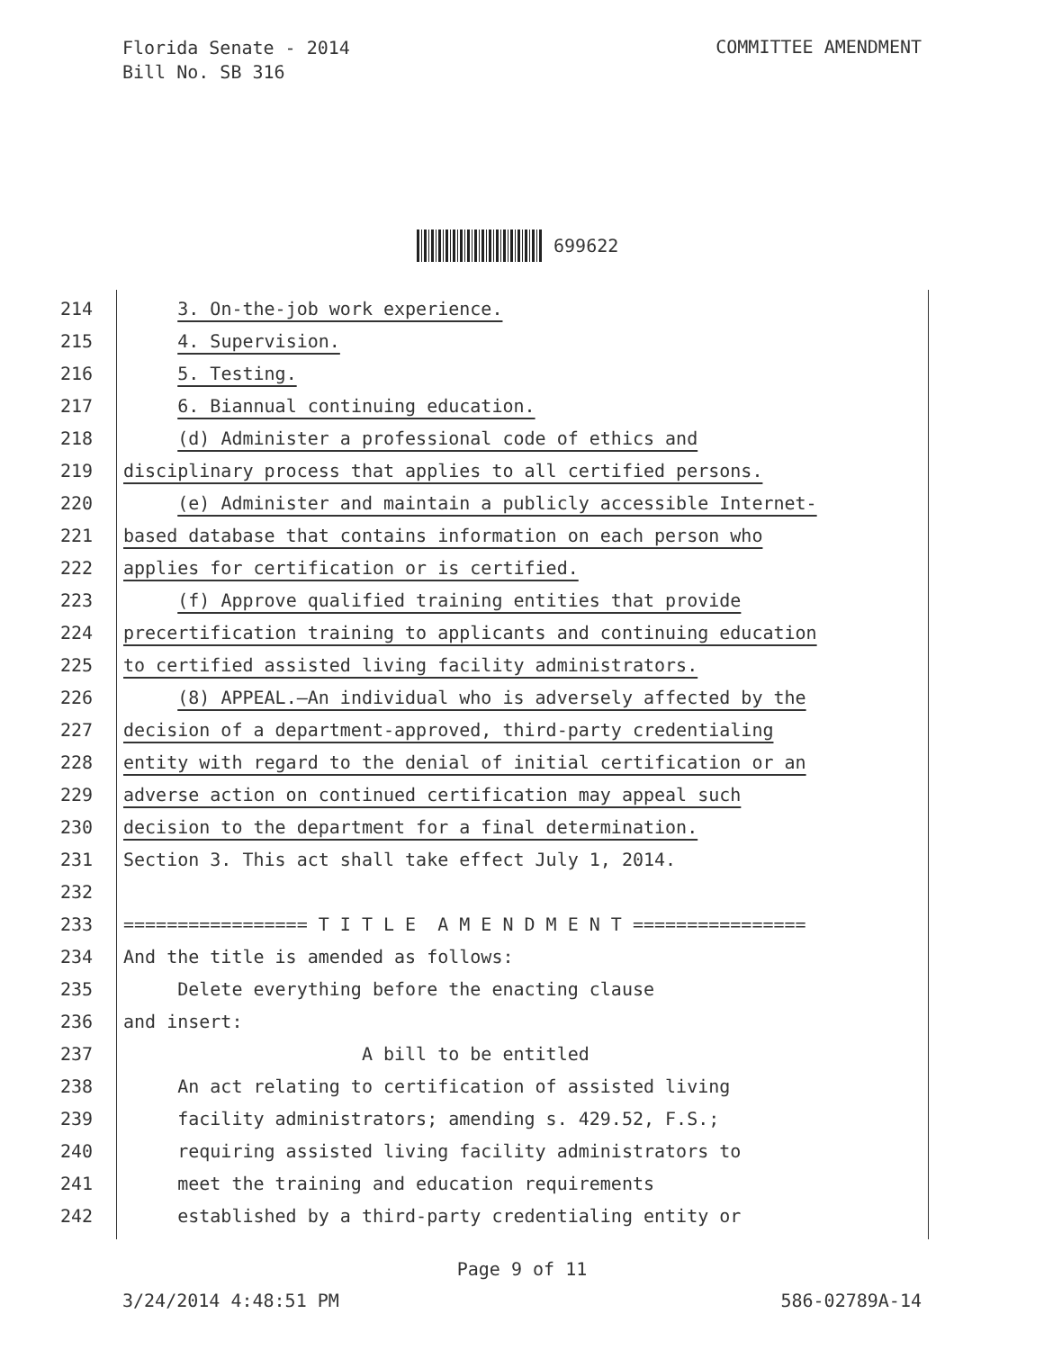Florida Senate - 2014
Bill No. SB 316
COMMITTEE AMENDMENT
699622
214 3. On-the-job work experience.
215 4. Supervision.
216 5. Testing.
217 6. Biannual continuing education.
218 (d) Administer a professional code of ethics and
219 disciplinary process that applies to all certified persons.
220 (e) Administer and maintain a publicly accessible Internet-
221 based database that contains information on each person who
222 applies for certification or is certified.
223 (f) Approve qualified training entities that provide
224 precertification training to applicants and continuing education
225 to certified assisted living facility administrators.
226 (8) APPEAL.—An individual who is adversely affected by the
227 decision of a department-approved, third-party credentialing
228 entity with regard to the denial of initial certification or an
229 adverse action on continued certification may appeal such
230 decision to the department for a final determination.
231 Section 3. This act shall take effect July 1, 2014.
232
233 ================= T I T L E A M E N D M E N T ================
234 And the title is amended as follows:
235 Delete everything before the enacting clause
236 and insert:
237 A bill to be entitled
238 An act relating to certification of assisted living
239 facility administrators; amending s. 429.52, F.S.;
240 requiring assisted living facility administrators to
241 meet the training and education requirements
242 established by a third-party credentialing entity or
Page 9 of 11
3/24/2014 4:48:51 PM 586-02789A-14